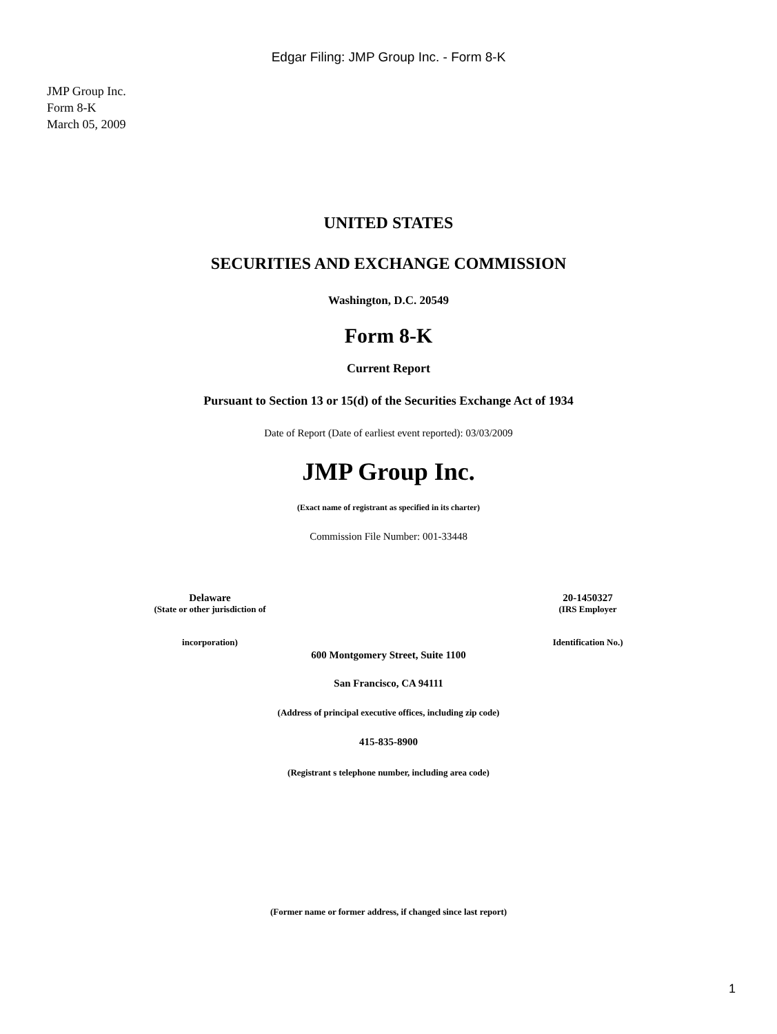Edgar Filing: JMP Group Inc. - Form 8-K
JMP Group Inc.
Form 8-K
March 05, 2009
UNITED STATES
SECURITIES AND EXCHANGE COMMISSION
Washington, D.C. 20549
Form 8-K
Current Report
Pursuant to Section 13 or 15(d) of the Securities Exchange Act of 1934
Date of Report (Date of earliest event reported): 03/03/2009
JMP Group Inc.
(Exact name of registrant as specified in its charter)
Commission File Number: 001-33448
Delaware
(State or other jurisdiction of
incorporation)
20-1450327
(IRS Employer
Identification No.)
600 Montgomery Street, Suite 1100
San Francisco, CA 94111
(Address of principal executive offices, including zip code)
415-835-8900
(Registrant s telephone number, including area code)
(Former name or former address, if changed since last report)
1